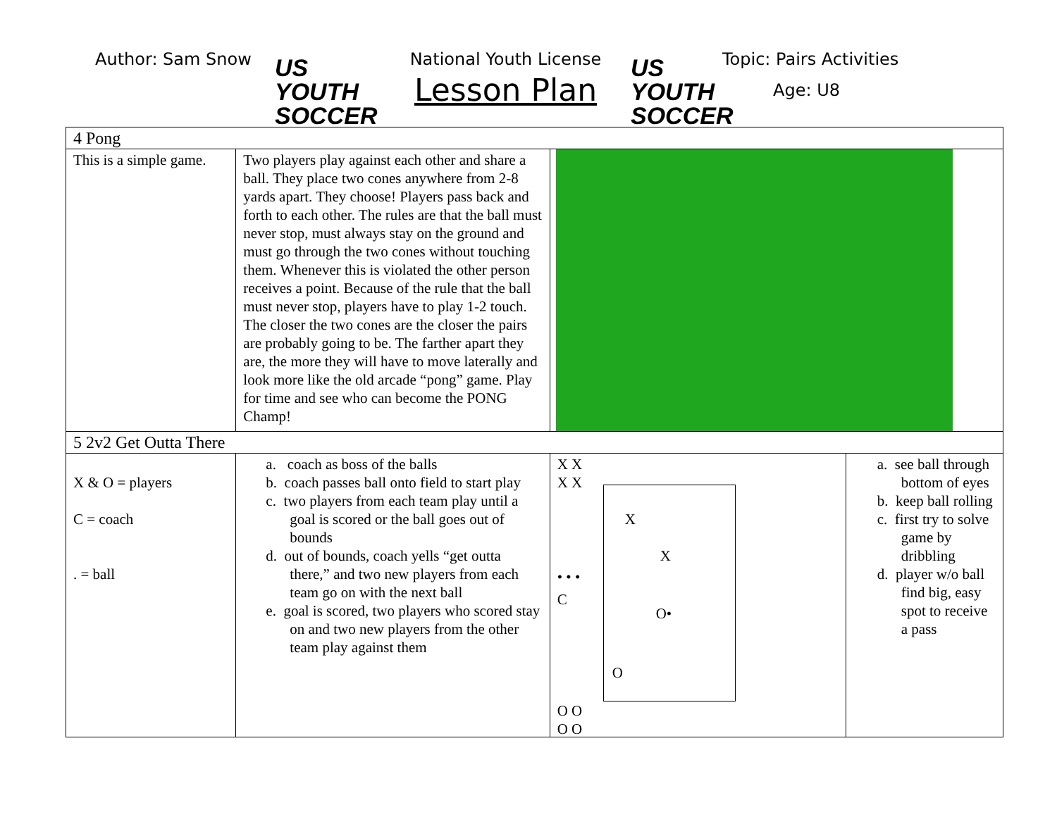Author: Sam Snow
US YOUTH
SOCCER
National Youth License
Lesson Plan
US YOUTH
SOCCER
Topic: Pairs Activities
Age: U8
| 4 Pong | | | |
| This is a simple game. | Two players play against each other and share a ball. They place two cones anywhere from 2-8 yards apart. They choose! Players pass back and forth to each other. The rules are that the ball must never stop, must always stay on the ground and must go through the two cones without touching them. Whenever this is violated the other person receives a point. Because of the rule that the ball must never stop, players have to play 1-2 touch. The closer the two cones are the closer the pairs are probably going to be. The farther apart they are, the more they will have to move laterally and look more like the old arcade “pong” game. Play for time and see who can become the PONG Champ! | | |
| 5 2v2 Get Outta There | | | |
| X & O = players C = coach . = ball | a. coach as boss of the balls b. coach passes ball onto field to start play c. two players from each team play until a goal is scored or the ball goes out of bounds d. out of bounds, coach yells “get outta there,” and two new players from each team go on with the next ball e. goal is scored, two players who scored stay on and two new players from the other team play against them | X X X X X X • • • C O• O O O O O | a. see ball through bottom of eyes b. keep ball rolling c. first try to solve game by dribbling d. player w/o ball find big, easy spot to receive a pass |